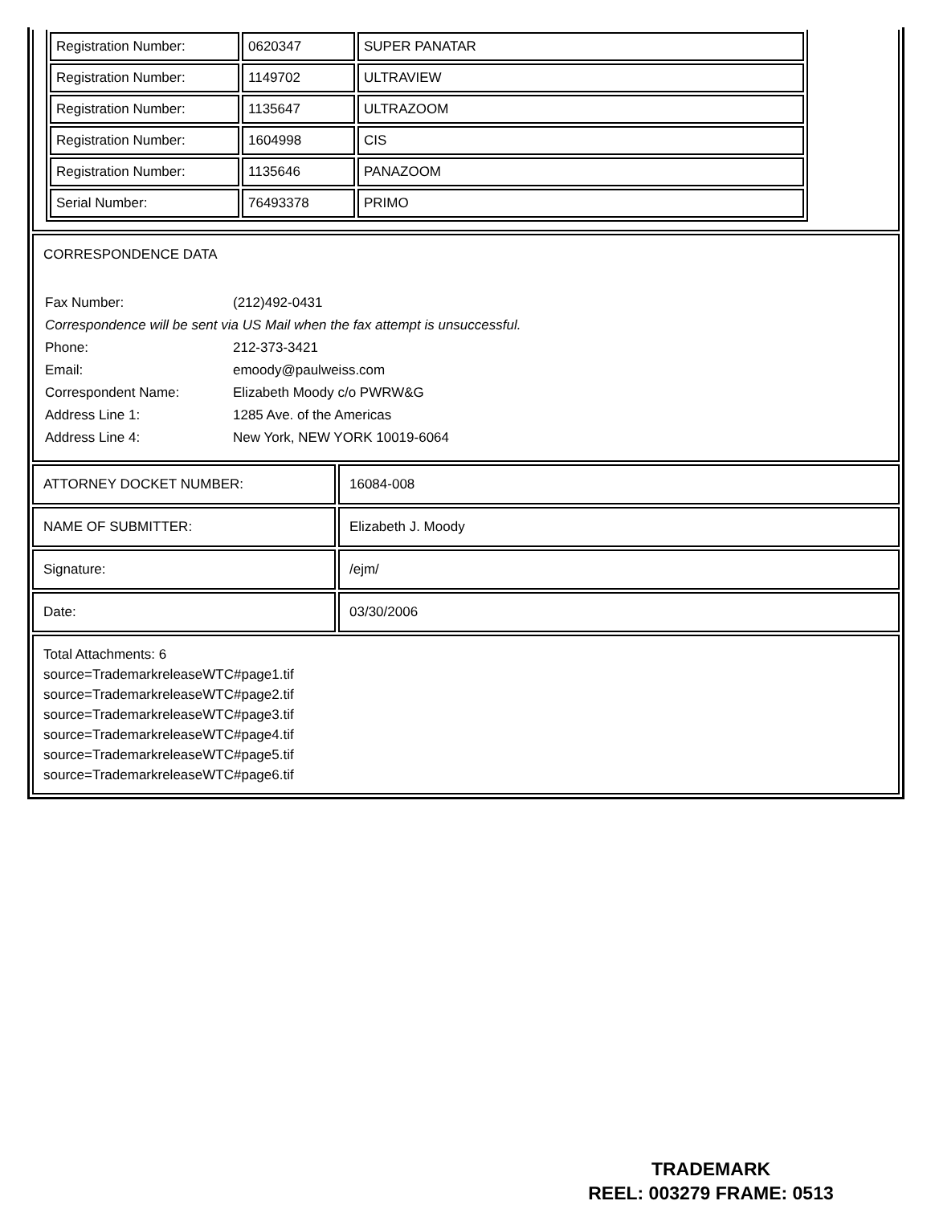| Registration Number: | 0620347 | SUPER PANATAR |
| Registration Number: | 1149702 | ULTRAVIEW |
| Registration Number: | 1135647 | ULTRAZOOM |
| Registration Number: | 1604998 | CIS |
| Registration Number: | 1135646 | PANAZOOM |
| Serial Number: | 76493378 | PRIMO |
CORRESPONDENCE DATA
| Fax Number: | (212)492-0431 |
| Correspondence will be sent via US Mail when the fax attempt is unsuccessful. | |
| Phone: | 212-373-3421 |
| Email: | emoody@paulweiss.com |
| Correspondent Name: | Elizabeth Moody c/o PWRW&G |
| Address Line 1: | 1285 Ave. of the Americas |
| Address Line 4: | New York, NEW YORK 10019-6064 |
| ATTORNEY DOCKET NUMBER: | 16084-008 |
| NAME OF SUBMITTER: | Elizabeth J. Moody |
| Signature: | /ejm/ |
| Date: | 03/30/2006 |
Total Attachments: 6
source=TrademarkreleaseWTC#page1.tif
source=TrademarkreleaseWTC#page2.tif
source=TrademarkreleaseWTC#page3.tif
source=TrademarkreleaseWTC#page4.tif
source=TrademarkreleaseWTC#page5.tif
source=TrademarkreleaseWTC#page6.tif
TRADEMARK
REEL: 003279 FRAME: 0513